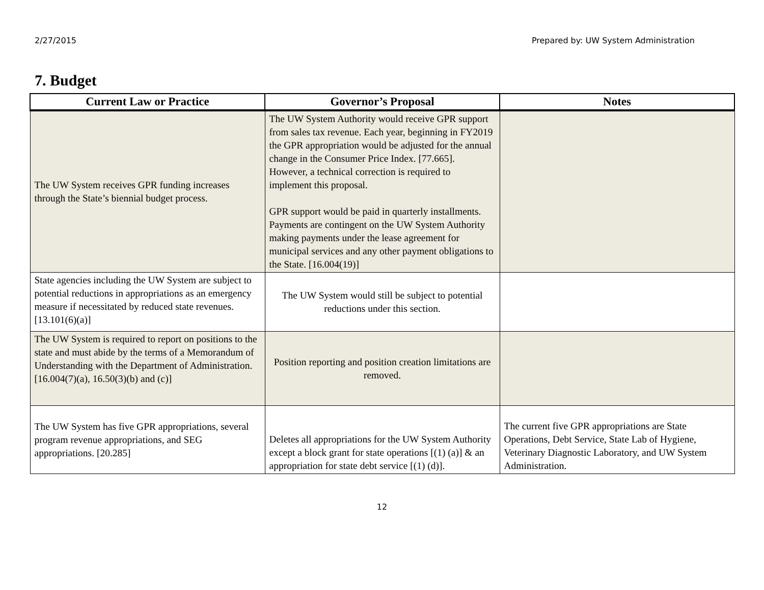2/27/2015 Prepared by: UW System Administration
7. Budget
| Current Law or Practice | Governor’s Proposal | Notes |
| --- | --- | --- |
| The UW System receives GPR funding increases through the State’s biennial budget process. | The UW System Authority would receive GPR support from sales tax revenue. Each year, beginning in FY2019 the GPR appropriation would be adjusted for the annual change in the Consumer Price Index. [77.665]. However, a technical correction is required to implement this proposal. GPR support would be paid in quarterly installments. Payments are contingent on the UW System Authority making payments under the lease agreement for municipal services and any other payment obligations to the State. [16.004(19)] | |
| State agencies including the UW System are subject to potential reductions in appropriations as an emergency measure if necessitated by reduced state revenues. [13.101(6)(a)] | The UW System would still be subject to potential reductions under this section. | |
| The UW System is required to report on positions to the state and must abide by the terms of a Memorandum of Understanding with the Department of Administration. [16.004(7)(a), 16.50(3)(b) and (c)] | Position reporting and position creation limitations are removed. | |
| The UW System has five GPR appropriations, several program revenue appropriations, and SEG appropriations. [20.285] | Deletes all appropriations for the UW System Authority except a block grant for state operations [(1) (a)] & an appropriation for state debt service [(1) (d)]. | The current five GPR appropriations are State Operations, Debt Service, State Lab of Hygiene, Veterinary Diagnostic Laboratory, and UW System Administration. |
12